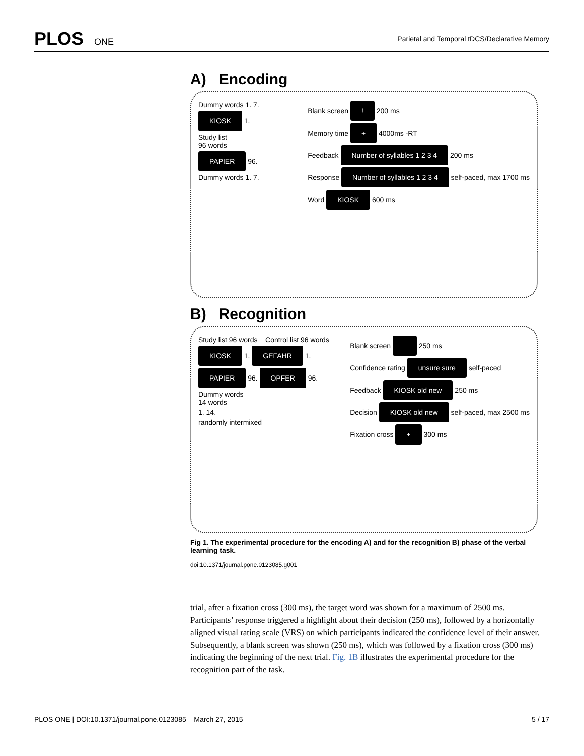PLOS ONE
Parietal and Temporal tDCS/Declarative Memory
A) Encoding
Dummy words 1. 7.
KIOSK 1.
Study list
96 words
PAPIER 96.
Dummy words 1. 7.
Blank screen ! 200 ms
Memory time + 4000ms -RT
Feedback Number of syllables 1 2 3 4 200 ms
Response Number of syllables 1 2 3 4 self-paced, max 1700 ms
Word KIOSK 600 ms
B) Recognition
Study list 96 words Control list 96 words
KIOSK 1. GEFAHR 1.
PAPIER 96. OPFER 96.
Dummy words
14 words
1. 14.
randomly intermixed
Blank screen 250 ms
Confidence rating unsure sure self-paced
Feedback KIOSK old new 250 ms
Decision KIOSK old new self-paced, max 2500 ms
Fixation cross + 300 ms
Fig 1. The experimental procedure for the encoding A) and for the recognition B) phase of the verbal learning task.
doi:10.1371/journal.pone.0123085.g001
trial, after a fixation cross (300 ms), the target word was shown for a maximum of 2500 ms. Participants’ response triggered a highlight about their decision (250 ms), followed by a horizontally aligned visual rating scale (VRS) on which participants indicated the confidence level of their answer. Subsequently, a blank screen was shown (250 ms), which was followed by a fixation cross (300 ms) indicating the beginning of the next trial. Fig. 1B illustrates the experimental procedure for the recognition part of the task.
PLOS ONE | DOI:10.1371/journal.pone.0123085 March 27, 2015
5 / 17